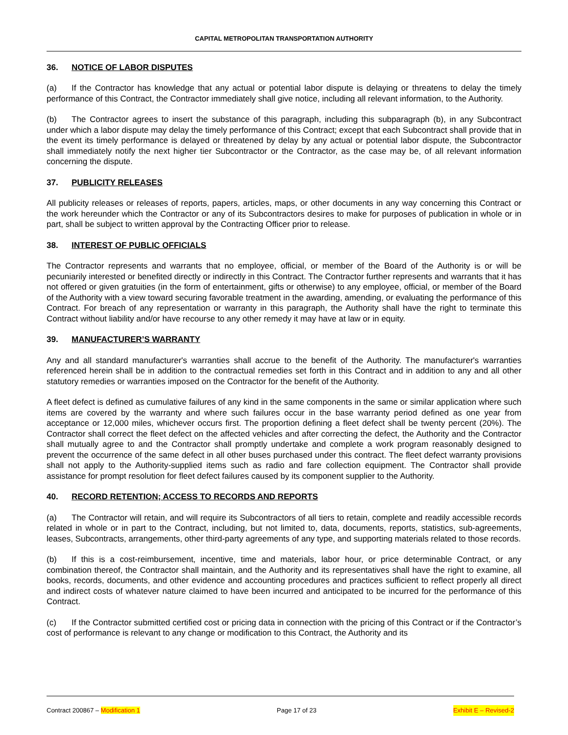CAPITAL METROPOLITAN TRANSPORTATION AUTHORITY
36. NOTICE OF LABOR DISPUTES
(a) If the Contractor has knowledge that any actual or potential labor dispute is delaying or threatens to delay the timely performance of this Contract, the Contractor immediately shall give notice, including all relevant information, to the Authority.
(b) The Contractor agrees to insert the substance of this paragraph, including this subparagraph (b), in any Subcontract under which a labor dispute may delay the timely performance of this Contract; except that each Subcontract shall provide that in the event its timely performance is delayed or threatened by delay by any actual or potential labor dispute, the Subcontractor shall immediately notify the next higher tier Subcontractor or the Contractor, as the case may be, of all relevant information concerning the dispute.
37. PUBLICITY RELEASES
All publicity releases or releases of reports, papers, articles, maps, or other documents in any way concerning this Contract or the work hereunder which the Contractor or any of its Subcontractors desires to make for purposes of publication in whole or in part, shall be subject to written approval by the Contracting Officer prior to release.
38. INTEREST OF PUBLIC OFFICIALS
The Contractor represents and warrants that no employee, official, or member of the Board of the Authority is or will be pecuniarily interested or benefited directly or indirectly in this Contract. The Contractor further represents and warrants that it has not offered or given gratuities (in the form of entertainment, gifts or otherwise) to any employee, official, or member of the Board of the Authority with a view toward securing favorable treatment in the awarding, amending, or evaluating the performance of this Contract. For breach of any representation or warranty in this paragraph, the Authority shall have the right to terminate this Contract without liability and/or have recourse to any other remedy it may have at law or in equity.
39. MANUFACTURER’S WARRANTY
Any and all standard manufacturer's warranties shall accrue to the benefit of the Authority. The manufacturer's warranties referenced herein shall be in addition to the contractual remedies set forth in this Contract and in addition to any and all other statutory remedies or warranties imposed on the Contractor for the benefit of the Authority.
A fleet defect is defined as cumulative failures of any kind in the same components in the same or similar application where such items are covered by the warranty and where such failures occur in the base warranty period defined as one year from acceptance or 12,000 miles, whichever occurs first. The proportion defining a fleet defect shall be twenty percent (20%). The Contractor shall correct the fleet defect on the affected vehicles and after correcting the defect, the Authority and the Contractor shall mutually agree to and the Contractor shall promptly undertake and complete a work program reasonably designed to prevent the occurrence of the same defect in all other buses purchased under this contract. The fleet defect warranty provisions shall not apply to the Authority-supplied items such as radio and fare collection equipment. The Contractor shall provide assistance for prompt resolution for fleet defect failures caused by its component supplier to the Authority.
40. RECORD RETENTION; ACCESS TO RECORDS AND REPORTS
(a) The Contractor will retain, and will require its Subcontractors of all tiers to retain, complete and readily accessible records related in whole or in part to the Contract, including, but not limited to, data, documents, reports, statistics, sub-agreements, leases, Subcontracts, arrangements, other third-party agreements of any type, and supporting materials related to those records.
(b) If this is a cost-reimbursement, incentive, time and materials, labor hour, or price determinable Contract, or any combination thereof, the Contractor shall maintain, and the Authority and its representatives shall have the right to examine, all books, records, documents, and other evidence and accounting procedures and practices sufficient to reflect properly all direct and indirect costs of whatever nature claimed to have been incurred and anticipated to be incurred for the performance of this Contract.
(c) If the Contractor submitted certified cost or pricing data in connection with the pricing of this Contract or if the Contractor’s cost of performance is relevant to any change or modification to this Contract, the Authority and its
Contract 200867 – Modification 1 Page 17 of 23 Exhibit E – Revised-2